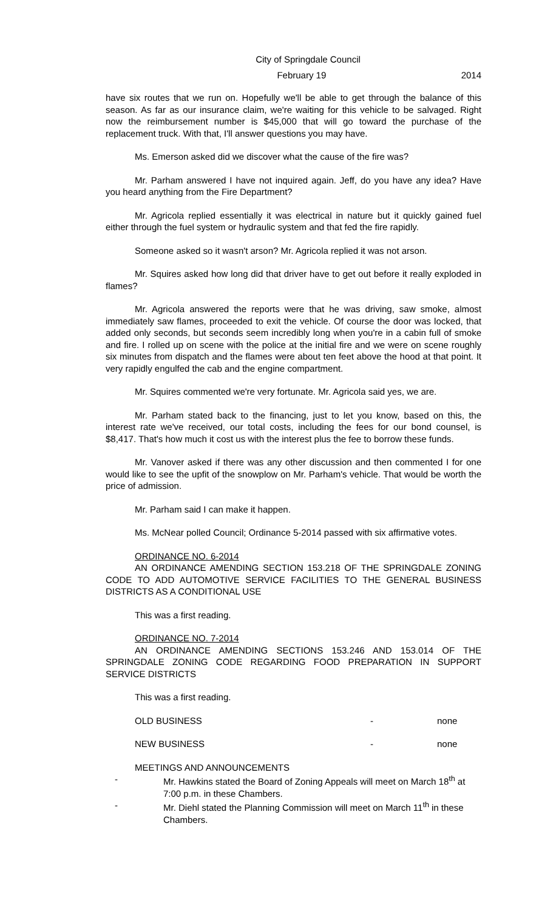City of Springdale Council
February 19 2014
have six routes that we run on. Hopefully we'll be able to get through the balance of this season. As far as our insurance claim, we're waiting for this vehicle to be salvaged. Right now the reimbursement number is $45,000 that will go toward the purchase of the replacement truck. With that, I'll answer questions you may have.
Ms. Emerson asked did we discover what the cause of the fire was?
Mr. Parham answered I have not inquired again. Jeff, do you have any idea? Have you heard anything from the Fire Department?
Mr. Agricola replied essentially it was electrical in nature but it quickly gained fuel either through the fuel system or hydraulic system and that fed the fire rapidly.
Someone asked so it wasn't arson? Mr. Agricola replied it was not arson.
Mr. Squires asked how long did that driver have to get out before it really exploded in flames?
Mr. Agricola answered the reports were that he was driving, saw smoke, almost immediately saw flames, proceeded to exit the vehicle. Of course the door was locked, that added only seconds, but seconds seem incredibly long when you're in a cabin full of smoke and fire. I rolled up on scene with the police at the initial fire and we were on scene roughly six minutes from dispatch and the flames were about ten feet above the hood at that point. It very rapidly engulfed the cab and the engine compartment.
Mr. Squires commented we're very fortunate. Mr. Agricola said yes, we are.
Mr. Parham stated back to the financing, just to let you know, based on this, the interest rate we've received, our total costs, including the fees for our bond counsel, is $8,417. That's how much it cost us with the interest plus the fee to borrow these funds.
Mr. Vanover asked if there was any other discussion and then commented I for one would like to see the upfit of the snowplow on Mr. Parham's vehicle. That would be worth the price of admission.
Mr. Parham said I can make it happen.
Ms. McNear polled Council; Ordinance 5-2014 passed with six affirmative votes.
ORDINANCE NO. 6-2014
AN ORDINANCE AMENDING SECTION 153.218 OF THE SPRINGDALE ZONING CODE TO ADD AUTOMOTIVE SERVICE FACILITIES TO THE GENERAL BUSINESS DISTRICTS AS A CONDITIONAL USE
This was a first reading.
ORDINANCE NO. 7-2014
AN ORDINANCE AMENDING SECTIONS 153.246 AND 153.014 OF THE SPRINGDALE ZONING CODE REGARDING FOOD PREPARATION IN SUPPORT SERVICE DISTRICTS
This was a first reading.
OLD BUSINESS - none
NEW BUSINESS - none
MEETINGS AND ANNOUNCEMENTS
- Mr. Hawkins stated the Board of Zoning Appeals will meet on March 18<sup>th</sup> at 7:00 p.m. in these Chambers.
- Mr. Diehl stated the Planning Commission will meet on March 11<sup>th</sup> in these Chambers.